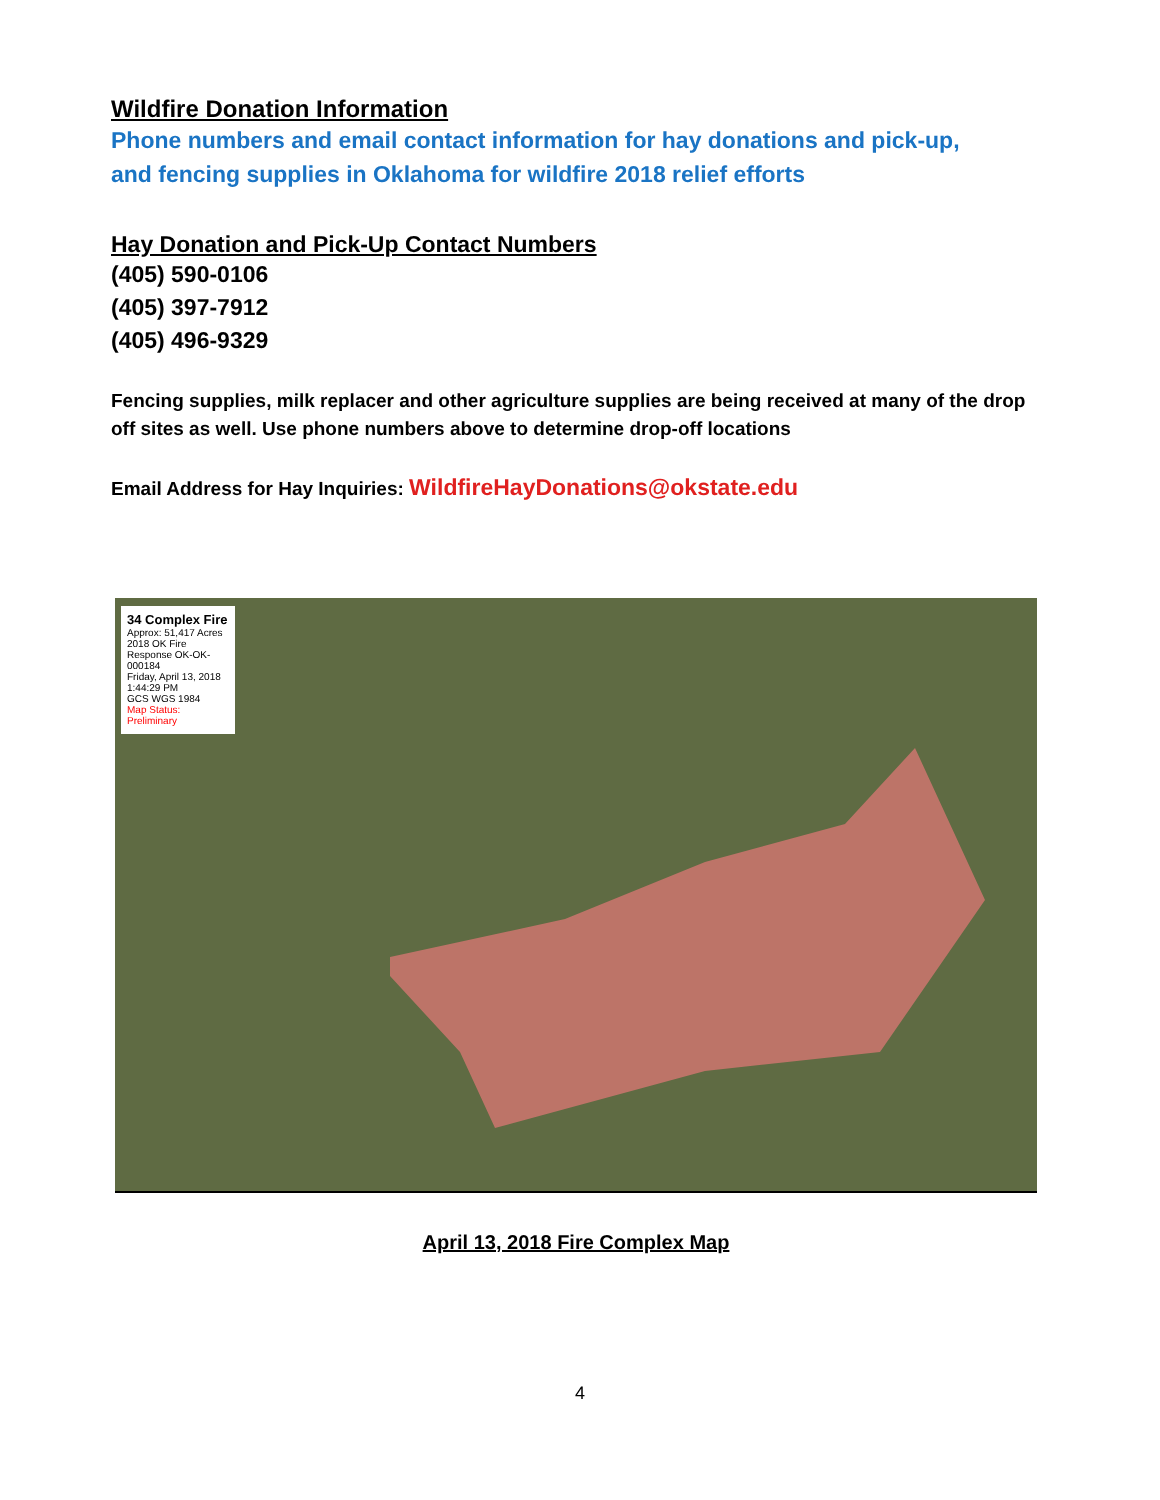Wildfire Donation Information
Phone numbers and email contact information for hay donations and pick-up,
and fencing supplies in Oklahoma for wildfire 2018 relief efforts
Hay Donation and Pick-Up Contact Numbers
(405) 590-0106
(405) 397-7912
(405) 496-9329
Fencing supplies, milk replacer and other agriculture supplies are being received at many of the drop off sites as well. Use phone numbers above to determine drop-off locations
Email Address for Hay Inquiries: WildfireHayDonations@okstate.edu
34 Complex Fire
Approx: 51,417 Acres
2018 OK Fire Response OK-OK-000184
Friday, April 13, 2018 1:44:29 PM
GCS WGS 1984
Map Status: Preliminary
April 13, 2018 Fire Complex Map
4